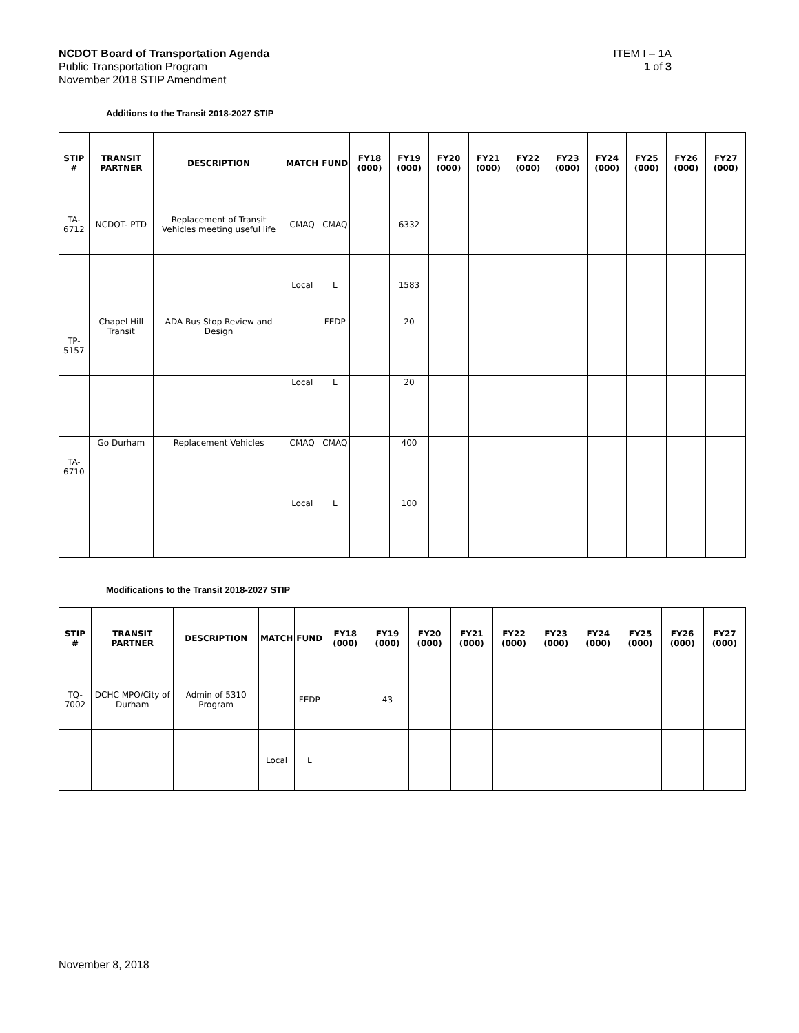NCDOT Board of Transportation Agenda ITEM I – 1A
Public Transportation Program 1 of 3
November 2018 STIP Amendment
Additions to the Transit 2018-2027 STIP
| STIP # | TRANSIT PARTNER | DESCRIPTION | MATCH | FUND | FY18 (000) | FY19 (000) | FY20 (000) | FY21 (000) | FY22 (000) | FY23 (000) | FY24 (000) | FY25 (000) | FY26 (000) | FY27 (000) |
| --- | --- | --- | --- | --- | --- | --- | --- | --- | --- | --- | --- | --- | --- | --- |
| TA-6712 | NCDOT- PTD | Replacement of Transit Vehicles meeting useful life | CMAQ | CMAQ | | 6332 | | | | | | | | |
| | | | Local | L | | 1583 | | | | | | | | |
| TP-5157 | Chapel Hill Transit | ADA Bus Stop Review and Design | | FEDP | | 20 | | | | | | | | |
| | | | Local | L | | 20 | | | | | | | | |
| TA-6710 | Go Durham | Replacement Vehicles | CMAQ | CMAQ | | 400 | | | | | | | | |
| | | | Local | L | | 100 | | | | | | | | |
Modifications to the Transit 2018-2027 STIP
| STIP # | TRANSIT PARTNER | DESCRIPTION | MATCH | FUND | FY18 (000) | FY19 (000) | FY20 (000) | FY21 (000) | FY22 (000) | FY23 (000) | FY24 (000) | FY25 (000) | FY26 (000) | FY27 (000) |
| --- | --- | --- | --- | --- | --- | --- | --- | --- | --- | --- | --- | --- | --- | --- |
| TQ-7002 | DCHC MPO/City of Durham | Admin of 5310 Program | | FEDP | | 43 | | | | | | | | |
| | | | Local | L | | | | | | | | | | |
November 8, 2018